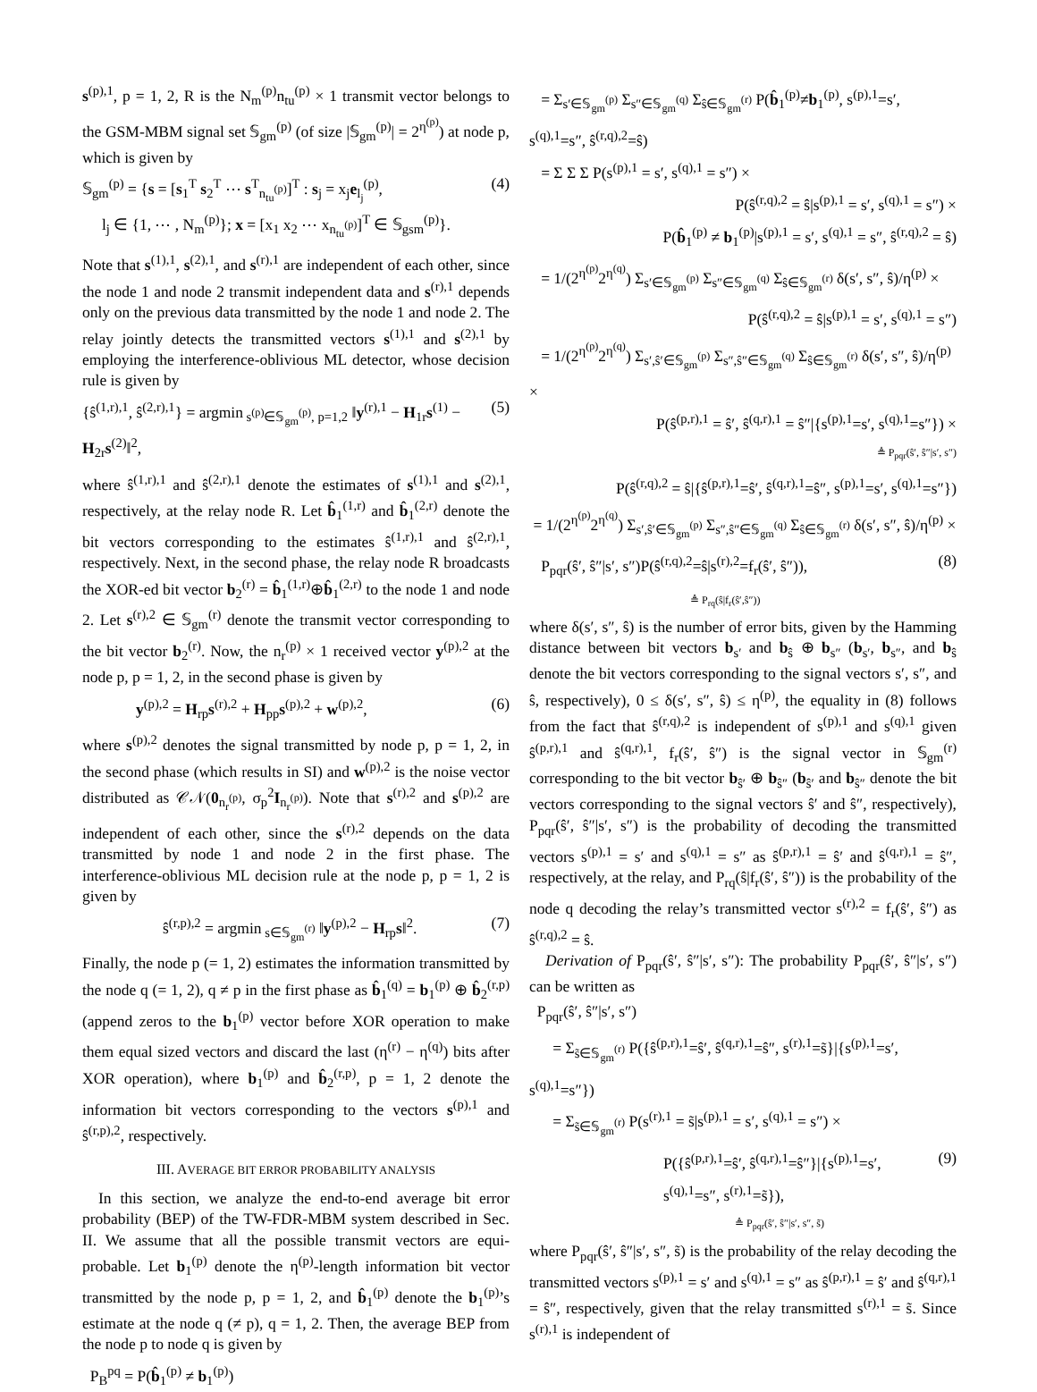s<sup>(p),1</sup>, p = 1, 2, R is the N<sub>m</sub><sup>(p)</sup>n<sub>tu</sub><sup>(p)</sup> × 1 transmit vector belongs to the GSM-MBM signal set 𝕊<sub>gm</sub><sup>(p)</sup> (of size |𝕊<sub>gm</sub><sup>(p)</sup>| = 2<sup>η<sup>(p)</sup></sup>) at node p, which is given by
𝕊<sub>gm</sub><sup>(p)</sup> = {s = [s<sub>1</sub><sup>T</sup> s<sub>2</sub><sup>T</sup> ⋯ s<sup>T</sup><sub>n<sub>tu</sub><sup>(p)</sup></sub>]<sup>T</sup> : s<sub>j</sub> = x<sub>j</sub>e<sub>l<sub>j</sub></sub><sup>(p)</sup>,
l<sub>j</sub> ∈ {1, ⋯ , N<sub>m</sub><sup>(p)</sup>}; x = [x<sub>1</sub> x<sub>2</sub> ⋯ x<sub>n<sub>tu</sub><sup>(p)</sup></sub>]<sup>T</sup> ∈ 𝕊<sub>gsm</sub><sup>(p)</sup>}. (4)
Note that s<sup>(1),1</sup>, s<sup>(2),1</sup>, and s<sup>(r),1</sup> are independent of each other, since the node 1 and node 2 transmit independent data and s<sup>(r),1</sup> depends only on the previous data transmitted by the node 1 and node 2. The relay jointly detects the transmitted vectors s<sup>(1),1</sup> and s<sup>(2),1</sup> by employing the interference-oblivious ML detector, whose decision rule is given by
{ŝ<sup>(1,r),1</sup>, ŝ<sup>(2,r),1</sup>} = argmin<sub>s<sup>(p)</sup>∈𝕊<sub>gm</sub><sup>(p)</sup>, p=1,2</sub> ‖y<sup>(r),1</sup> − H<sub>1r</sub>s<sup>(1)</sup> − H<sub>2r</sub>s<sup>(2)</sup>‖<sup>2</sup>, (5)
where ŝ<sup>(1,r),1</sup> and ŝ<sup>(2,r),1</sup> denote the estimates of s<sup>(1),1</sup> and s<sup>(2),1</sup>, respectively, at the relay node R. Let b̂<sub>1</sub><sup>(1,r)</sup> and b̂<sub>1</sub><sup>(2,r)</sup> denote the bit vectors corresponding to the estimates ŝ<sup>(1,r),1</sup> and ŝ<sup>(2,r),1</sup>, respectively. Next, in the second phase, the relay node R broadcasts the XOR-ed bit vector b<sub>2</sub><sup>(r)</sup> = b̂<sub>1</sub><sup>(1,r)</sup>⊕b̂<sub>1</sub><sup>(2,r)</sup> to the node 1 and node 2. Let s<sup>(r),2</sup> ∈ 𝕊<sub>gm</sub><sup>(r)</sup> denote the transmit vector corresponding to the bit vector b<sub>2</sub><sup>(r)</sup>. Now, the n<sub>r</sub><sup>(p)</sup> × 1 received vector y<sup>(p),2</sup> at the node p, p = 1, 2, in the second phase is given by
y<sup>(p),2</sup> = H<sub>rp</sub>s<sup>(r),2</sup> + H<sub>pp</sub>s<sup>(p),2</sup> + w<sup>(p),2</sup>, (6)
where s<sup>(p),2</sup> denotes the signal transmitted by node p, p = 1, 2, in the second phase (which results in SI) and w<sup>(p),2</sup> is the noise vector distributed as 𝒞𝒩(0<sub>n<sub>r</sub><sup>(p)</sup></sub>, σ<sub>p</sub><sup>2</sup>I<sub>n<sub>r</sub><sup>(p)</sup></sub>). Note that s<sup>(r),2</sup> and s<sup>(p),2</sup> are independent of each other, since the s<sup>(r),2</sup> depends on the data transmitted by node 1 and node 2 in the first phase. The interference-oblivious ML decision rule at the node p, p = 1, 2 is given by
ŝ<sup>(r,p),2</sup> = argmin<sub>s∈𝕊<sub>gm</sub><sup>(r)</sup></sub> ‖y<sup>(p),2</sup> − H<sub>rp</sub>s‖<sup>2</sup>. (7)
Finally, the node p (= 1, 2) estimates the information transmitted by the node q (= 1, 2), q ≠ p in the first phase as b̂<sub>1</sub><sup>(q)</sup> = b<sub>1</sub><sup>(p)</sup> ⊕ b̂<sub>2</sub><sup>(r,p)</sup> (append zeros to the b<sub>1</sub><sup>(p)</sup> vector before XOR operation to make them equal sized vectors and discard the last (η<sup>(r)</sup> − η<sup>(q)</sup>) bits after XOR operation), where b<sub>1</sub><sup>(p)</sup> and b̂<sub>2</sub><sup>(r,p)</sup>, p = 1, 2 denote the information bit vectors corresponding to the vectors s<sup>(p),1</sup> and ŝ<sup>(r,p),2</sup>, respectively.
III. AVERAGE BIT ERROR PROBABILITY ANALYSIS
In this section, we analyze the end-to-end average bit error probability (BEP) of the TW-FDR-MBM system described in Sec. II. We assume that all the possible transmit vectors are equi-probable. Let b<sub>1</sub><sup>(p)</sup> denote the η<sup>(p)</sup>-length information bit vector transmitted by the node p, p = 1, 2, and b̂<sub>1</sub><sup>(p)</sup> denote the b<sub>1</sub><sup>(p)</sup>’s estimate at the node q (≠ p), q = 1, 2. Then, the average BEP from the node p to node q is given by
P<sub>B</sub><sup>pq</sup> = P(b̂<sub>1</sub><sup>(p)</sup> ≠ b<sub>1</sub><sup>(p)</sup>)
= Σ<sub>s′∈𝕊<sub>gm</sub><sup>(p)</sup></sub> Σ<sub>s″∈𝕊<sub>gm</sub><sup>(q)</sup></sub> Σ<sub>ŝ∈𝕊<sub>gm</sub><sup>(r)</sup></sub> P(b̂<sub>1</sub><sup>(p)</sup>≠b<sub>1</sub><sup>(p)</sup>, s<sup>(p),1</sup>=s′, s<sup>(q),1</sup>=s″, ŝ<sup>(r,q),2</sup>=ŝ)
= Σ Σ Σ P(s<sup>(p),1</sup> = s′, s<sup>(q),1</sup> = s″) ×
P(ŝ<sup>(r,q),2</sup> = ŝ|s<sup>(p),1</sup> = s′, s<sup>(q),1</sup> = s″) ×
P(b̂<sub>1</sub><sup>(p)</sup> ≠ b<sub>1</sub><sup>(p)</sup>|s<sup>(p),1</sup> = s′, s<sup>(q),1</sup> = s″, ŝ<sup>(r,q),2</sup> = ŝ)
= 1/(2<sup>η<sup>(p)</sup></sup>2<sup>η<sup>(q)</sup></sup>) Σ<sub>s′∈𝕊<sub>gm</sub><sup>(p)</sup></sub> Σ<sub>s″∈𝕊<sub>gm</sub><sup>(q)</sup></sub> Σ<sub>ŝ∈𝕊<sub>gm</sub><sup>(r)</sup></sub> δ(s′, s″, ŝ)/η<sup>(p)</sup> ×
P(ŝ<sup>(r,q),2</sup> = ŝ|s<sup>(p),1</sup> = s′, s<sup>(q),1</sup> = s″)
= 1/(2<sup>η<sup>(p)</sup></sup>2<sup>η<sup>(q)</sup></sup>) Σ<sub>s′,ŝ′∈𝕊<sub>gm</sub><sup>(p)</sup></sub> Σ<sub>s″,ŝ″∈𝕊<sub>gm</sub><sup>(q)</sup></sub> Σ<sub>ŝ∈𝕊<sub>gm</sub><sup>(r)</sup></sub> δ(s′, s″, ŝ)/η<sup>(p)</sup> ×
P(ŝ<sup>(p,r),1</sup> = ŝ′, ŝ<sup>(q,r),1</sup> = ŝ″|{s<sup>(p),1</sup>=s′, s<sup>(q),1</sup>=s″}) ×
≜ P<sub>pqr</sub>(ŝ′, ŝ″|s′, s″)
P(ŝ<sup>(r,q),2</sup> = ŝ|{ŝ<sup>(p,r),1</sup>=ŝ′, ŝ<sup>(q,r),1</sup>=ŝ″, s<sup>(p),1</sup>=s′, s<sup>(q),1</sup>=s″})
= 1/(2<sup>η<sup>(p)</sup></sup>2<sup>η<sup>(q)</sup></sup>) Σ<sub>s′,ŝ′∈𝕊<sub>gm</sub><sup>(p)</sup></sub> Σ<sub>s″,ŝ″∈𝕊<sub>gm</sub><sup>(q)</sup></sub> Σ<sub>ŝ∈𝕊<sub>gm</sub><sup>(r)</sup></sub> δ(s′, s″, ŝ)/η<sup>(p)</sup> ×
P<sub>pqr</sub>(ŝ′, ŝ″|s′, s″)P(ŝ<sup>(r,q),2</sup>=ŝ|s<sup>(r),2</sup>=f<sub>r</sub>(ŝ′, ŝ″)),
≜ P<sub>rq</sub>(ŝ|f<sub>r</sub>(ŝ′,ŝ″)) (8)
where δ(s′, s″, ŝ) is the number of error bits, given by the Hamming distance between bit vectors b<sub>s′</sub> and b<sub>ŝ</sub> ⊕ b<sub>s″</sub> (b<sub>s′</sub>, b<sub>s″</sub>, and b<sub>ŝ</sub> denote the bit vectors corresponding to the signal vectors s′, s″, and ŝ, respectively), 0 ≤ δ(s′, s″, ŝ) ≤ η<sup>(p)</sup>, the equality in (8) follows from the fact that ŝ<sup>(r,q),2</sup> is independent of s<sup>(p),1</sup> and s<sup>(q),1</sup> given ŝ<sup>(p,r),1</sup> and ŝ<sup>(q,r),1</sup>, f<sub>r</sub>(ŝ′, ŝ″) is the signal vector in 𝕊<sub>gm</sub><sup>(r)</sup> corresponding to the bit vector b<sub>ŝ′</sub> ⊕ b<sub>ŝ″</sub> (b<sub>ŝ′</sub> and b<sub>ŝ″</sub> denote the bit vectors corresponding to the signal vectors ŝ′ and ŝ″, respectively), P<sub>pqr</sub>(ŝ′, ŝ″|s′, s″) is the probability of decoding the transmitted vectors s<sup>(p),1</sup> = s′ and s<sup>(q),1</sup> = s″ as ŝ<sup>(p,r),1</sup> = ŝ′ and ŝ<sup>(q,r),1</sup> = ŝ″, respectively, at the relay, and P<sub>rq</sub>(ŝ|f<sub>r</sub>(ŝ′, ŝ″)) is the probability of the node q decoding the relay’s transmitted vector s<sup>(r),2</sup> = f<sub>r</sub>(ŝ′, ŝ″) as ŝ<sup>(r,q),2</sup> = ŝ.
Derivation of P<sub>pqr</sub>(ŝ′, ŝ″|s′, s″): The probability P<sub>pqr</sub>(ŝ′, ŝ″|s′, s″) can be written as
P<sub>pqr</sub>(ŝ′, ŝ″|s′, s″)
= Σ<sub>s̃∈𝕊<sub>gm</sub><sup>(r)</sup></sub> P({ŝ<sup>(p,r),1</sup>=ŝ′, ŝ<sup>(q,r),1</sup>=ŝ″, s<sup>(r),1</sup>=s̃}|{s<sup>(p),1</sup>=s′, s<sup>(q),1</sup>=s″})
= Σ<sub>s̃∈𝕊<sub>gm</sub><sup>(r)</sup></sub> P(s<sup>(r),1</sup> = s̃|s<sup>(p),1</sup> = s′, s<sup>(q),1</sup> = s″) ×
P({ŝ<sup>(p,r),1</sup>=ŝ′, ŝ<sup>(q,r),1</sup>=ŝ″}|{s<sup>(p),1</sup>=s′, s<sup>(q),1</sup>=s″, s<sup>(r),1</sup>=s̃}),
≜ P<sub>pqr</sub>(ŝ′, ŝ″|s′, s″, s̃) (9)
where P<sub>pqr</sub>(ŝ′, ŝ″|s′, s″, s̃) is the probability of the relay decoding the transmitted vectors s<sup>(p),1</sup> = s′ and s<sup>(q),1</sup> = s″ as ŝ<sup>(p,r),1</sup> = ŝ′ and ŝ<sup>(q,r),1</sup> = ŝ″, respectively, given that the relay transmitted s<sup>(r),1</sup> = s̃. Since s<sup>(r),1</sup> is independent of